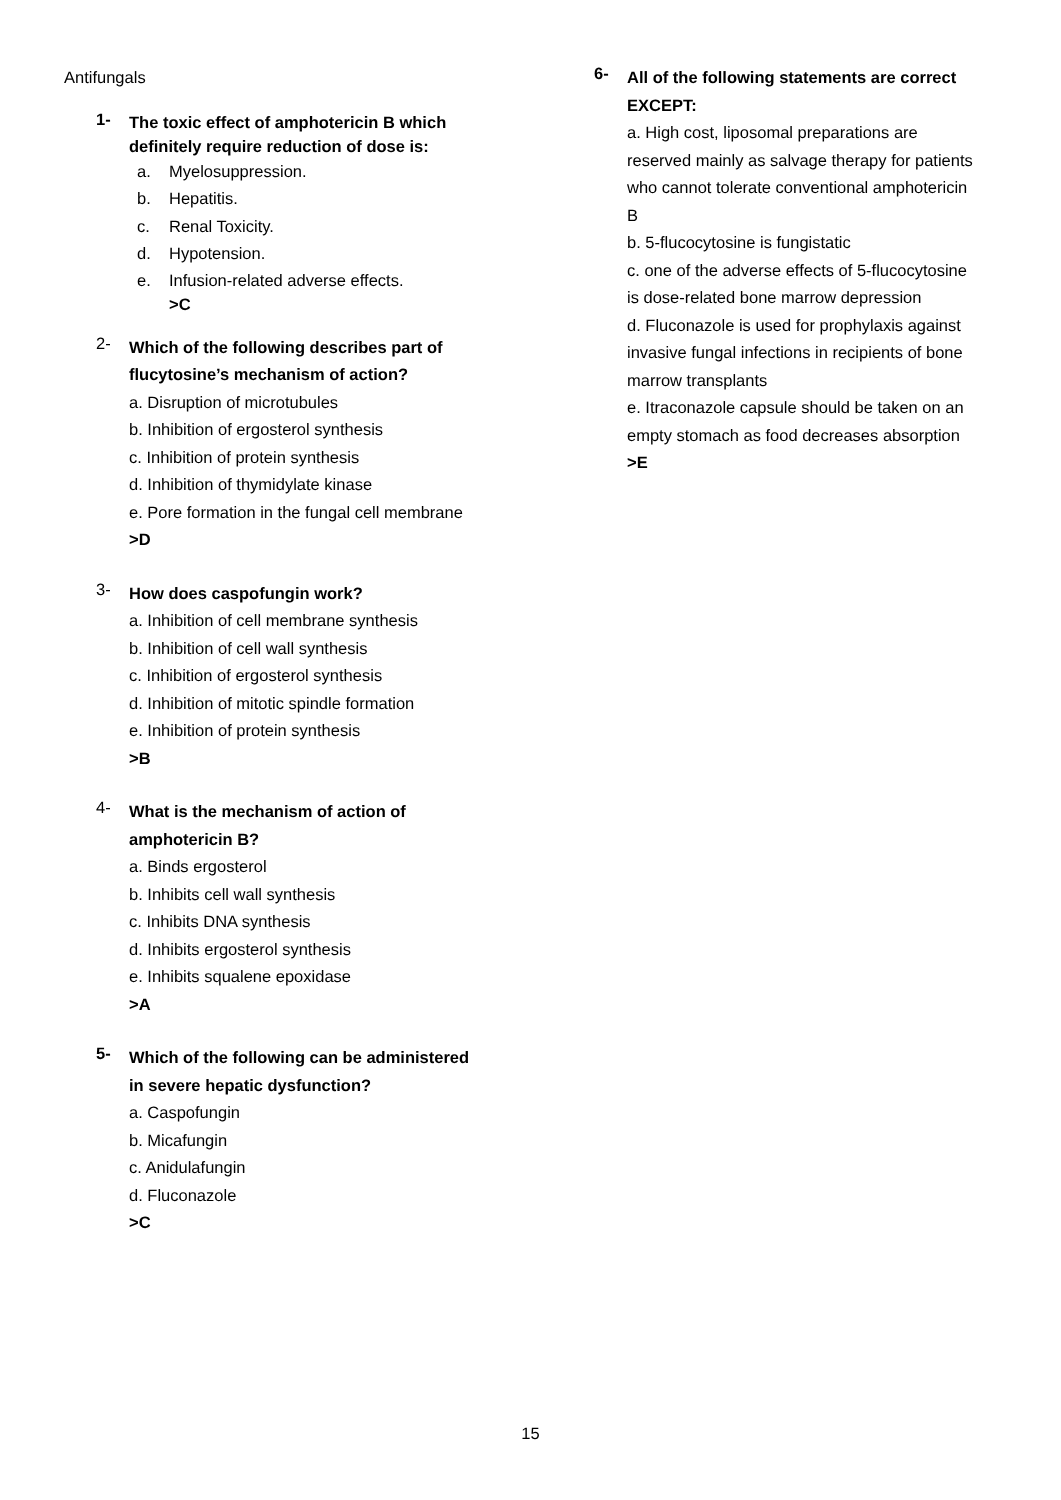Antifungals
1-
The toxic effect of amphotericin B which
definitely require reduction of dose is:
a. Myelosuppression.
b. Hepatitis.
c. Renal Toxicity.
d. Hypotension.
e. Infusion-related adverse effects.
>C
2-
Which of the following describes part of
flucytosine’s mechanism of action?
a. Disruption of microtubules
b. Inhibition of ergosterol synthesis
c. Inhibition of protein synthesis
d. Inhibition of thymidylate kinase
e. Pore formation in the fungal cell membrane
>D
3-
How does caspofungin work?
a. Inhibition of cell membrane synthesis
b. Inhibition of cell wall synthesis
c. Inhibition of ergosterol synthesis
d. Inhibition of mitotic spindle formation
e. Inhibition of protein synthesis
>B
4-
What is the mechanism of action of
amphotericin B?
a. Binds ergosterol
b. Inhibits cell wall synthesis
c. Inhibits DNA synthesis
d. Inhibits ergosterol synthesis
e. Inhibits squalene epoxidase
>A
5-
Which of the following can be administered
in severe hepatic dysfunction?
a. Caspofungin
b. Micafungin
c. Anidulafungin
d. Fluconazole
>C
6-
All of the following statements are correct
EXCEPT:
a. High cost, liposomal preparations are reserved mainly as salvage therapy for patients who cannot tolerate conventional amphotericin B
b. 5-flucocytosine is fungistatic
c. one of the adverse effects of 5-flucocytosine is dose-related bone marrow depression
d. Fluconazole is used for prophylaxis against invasive fungal infections in recipients of bone marrow transplants
e. Itraconazole capsule should be taken on an empty stomach as food decreases absorption
>E
15